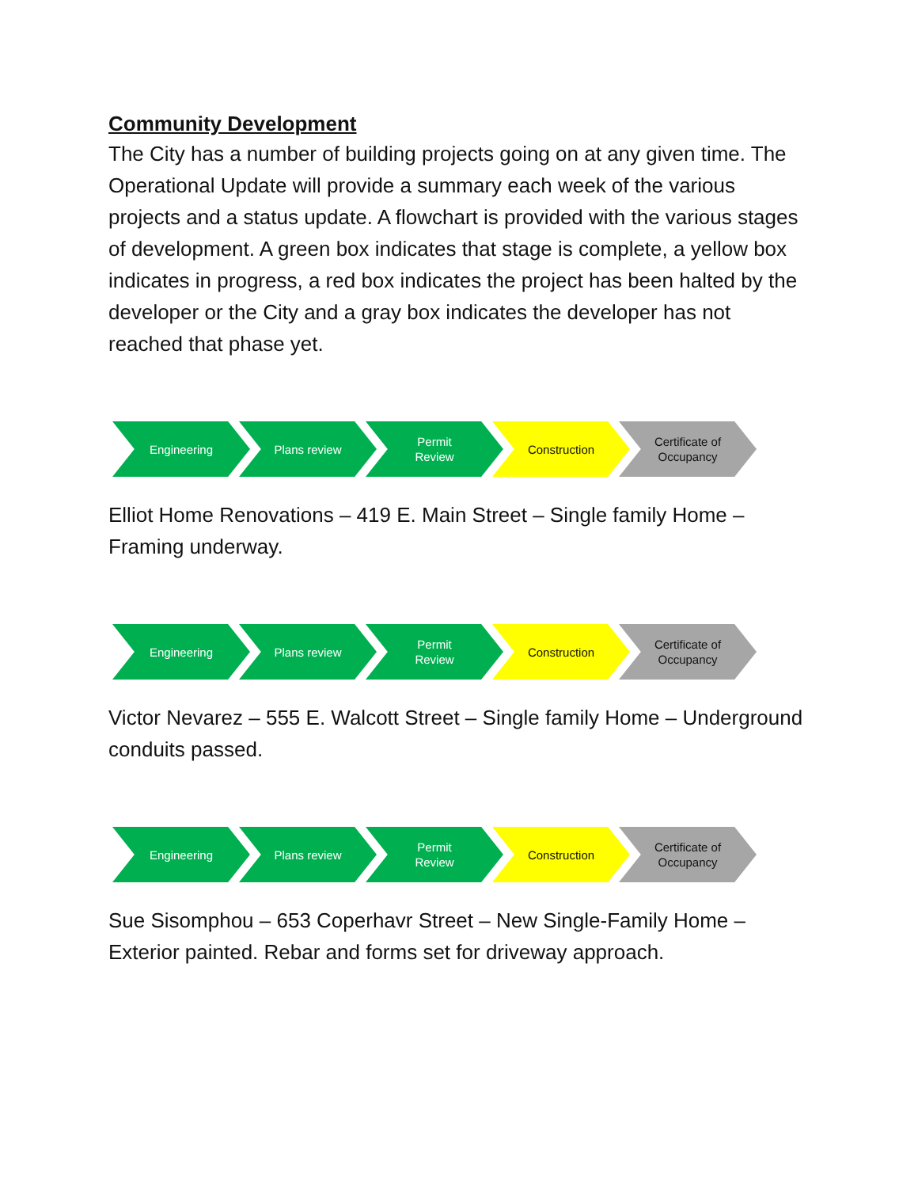Community Development
The City has a number of building projects going on at any given time. The Operational Update will provide a summary each week of the various projects and a status update. A flowchart is provided with the various stages of development. A green box indicates that stage is complete, a yellow box indicates in progress, a red box indicates the project has been halted by the developer or the City and a gray box indicates the developer has not reached that phase yet.
Engineering Plans review Permit
Review
Construction Certificate of
Occupancy
Elliot Home Renovations – 419 E. Main Street – Single family Home – Framing underway.
Engineering Plans review Permit
Review
Construction Certificate of
Occupancy
Victor Nevarez – 555 E. Walcott Street – Single family Home – Underground conduits passed.
Engineering Plans review Permit
Review
Construction Certificate of
Occupancy
Sue Sisomphou – 653 Coperhavr Street – New Single-Family Home – Exterior painted. Rebar and forms set for driveway approach.